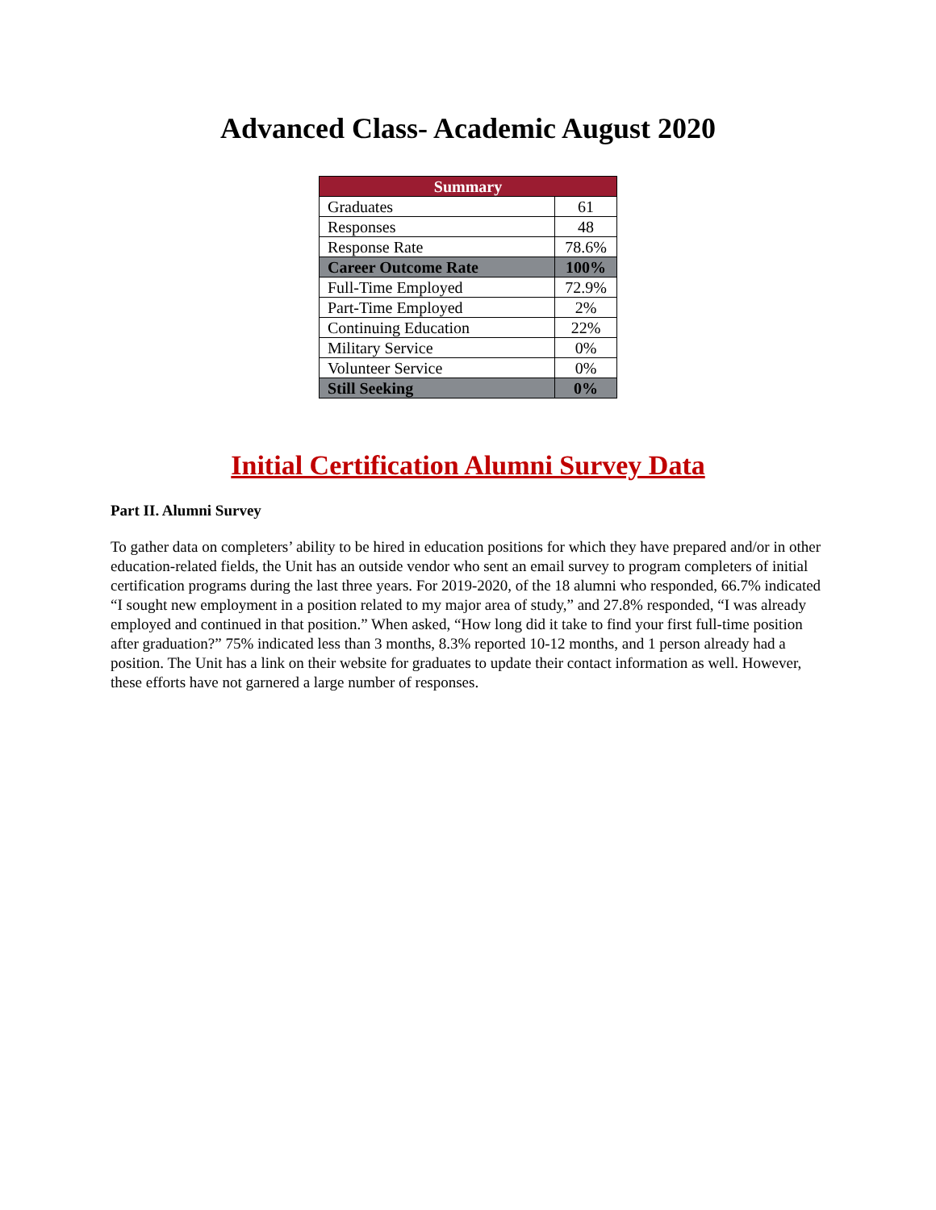Advanced Class- Academic August 2020
| Summary | |
| --- | --- |
| Graduates | 61 |
| Responses | 48 |
| Response Rate | 78.6% |
| Career Outcome Rate | 100% |
| Full-Time Employed | 72.9% |
| Part-Time Employed | 2% |
| Continuing Education | 22% |
| Military Service | 0% |
| Volunteer Service | 0% |
| Still Seeking | 0% |
Initial Certification Alumni Survey Data
Part II. Alumni Survey
To gather data on completers’ ability to be hired in education positions for which they have prepared and/or in other education-related fields, the Unit has an outside vendor who sent an email survey to program completers of initial certification programs during the last three years. For 2019-2020, of the 18 alumni who responded, 66.7% indicated “I sought new employment in a position related to my major area of study,” and 27.8% responded, “I was already employed and continued in that position.” When asked, “How long did it take to find your first full-time position after graduation?” 75% indicated less than 3 months, 8.3% reported 10-12 months, and 1 person already had a position. The Unit has a link on their website for graduates to update their contact information as well. However, these efforts have not garnered a large number of responses.